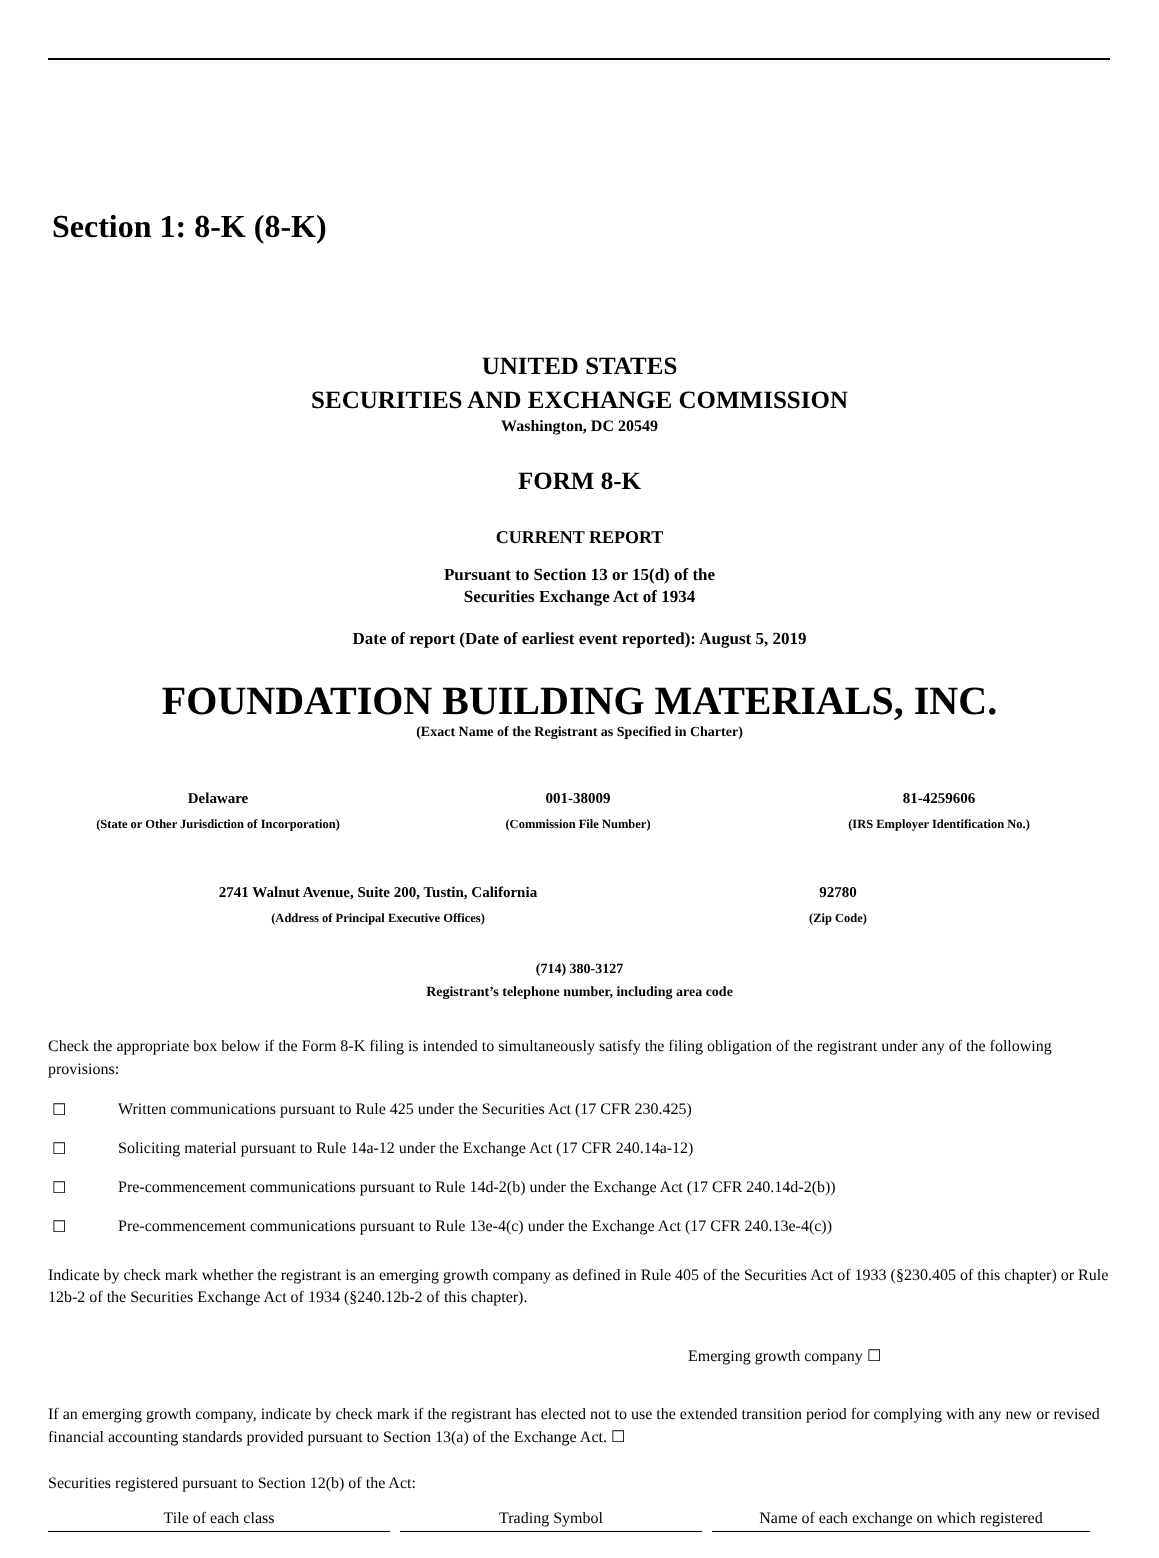Section 1: 8-K (8-K)
UNITED STATES
SECURITIES AND EXCHANGE COMMISSION
Washington, DC 20549
FORM 8-K
CURRENT REPORT
Pursuant to Section 13 or 15(d) of the
Securities Exchange Act of 1934
Date of report (Date of earliest event reported): August 5, 2019
FOUNDATION BUILDING MATERIALS, INC.
(Exact Name of the Registrant as Specified in Charter)
Delaware 001-38009 81-4259606
(State or Other Jurisdiction of Incorporation)
(Commission File Number) (IRS Employer Identification No.)
2741 Walnut Avenue, Suite 200, Tustin, California 92780
(Address of Principal Executive Offices) (Zip Code)
(714) 380-3127
Registrant’s telephone number, including area code
Check the appropriate box below if the Form 8-K filing is intended to simultaneously satisfy the filing obligation of the registrant under any of the following provisions:
☐ Written communications pursuant to Rule 425 under the Securities Act (17 CFR 230.425)
☐ Soliciting material pursuant to Rule 14a-12 under the Exchange Act (17 CFR 240.14a-12)
☐ Pre-commencement communications pursuant to Rule 14d-2(b) under the Exchange Act (17 CFR 240.14d-2(b))
☐ Pre-commencement communications pursuant to Rule 13e-4(c) under the Exchange Act (17 CFR 240.13e-4(c))
Indicate by check mark whether the registrant is an emerging growth company as defined in Rule 405 of the Securities Act of 1933 (§230.405 of this chapter) or Rule 12b-2 of the Securities Exchange Act of 1934 (§240.12b-2 of this chapter).
Emerging growth company ☐
If an emerging growth company, indicate by check mark if the registrant has elected not to use the extended transition period for complying with any new or revised financial accounting standards provided pursuant to Section 13(a) of the Exchange Act. ☐
Securities registered pursuant to Section 12(b) of the Act:
| Tile of each class | Trading Symbol | Name of each exchange on which registered |